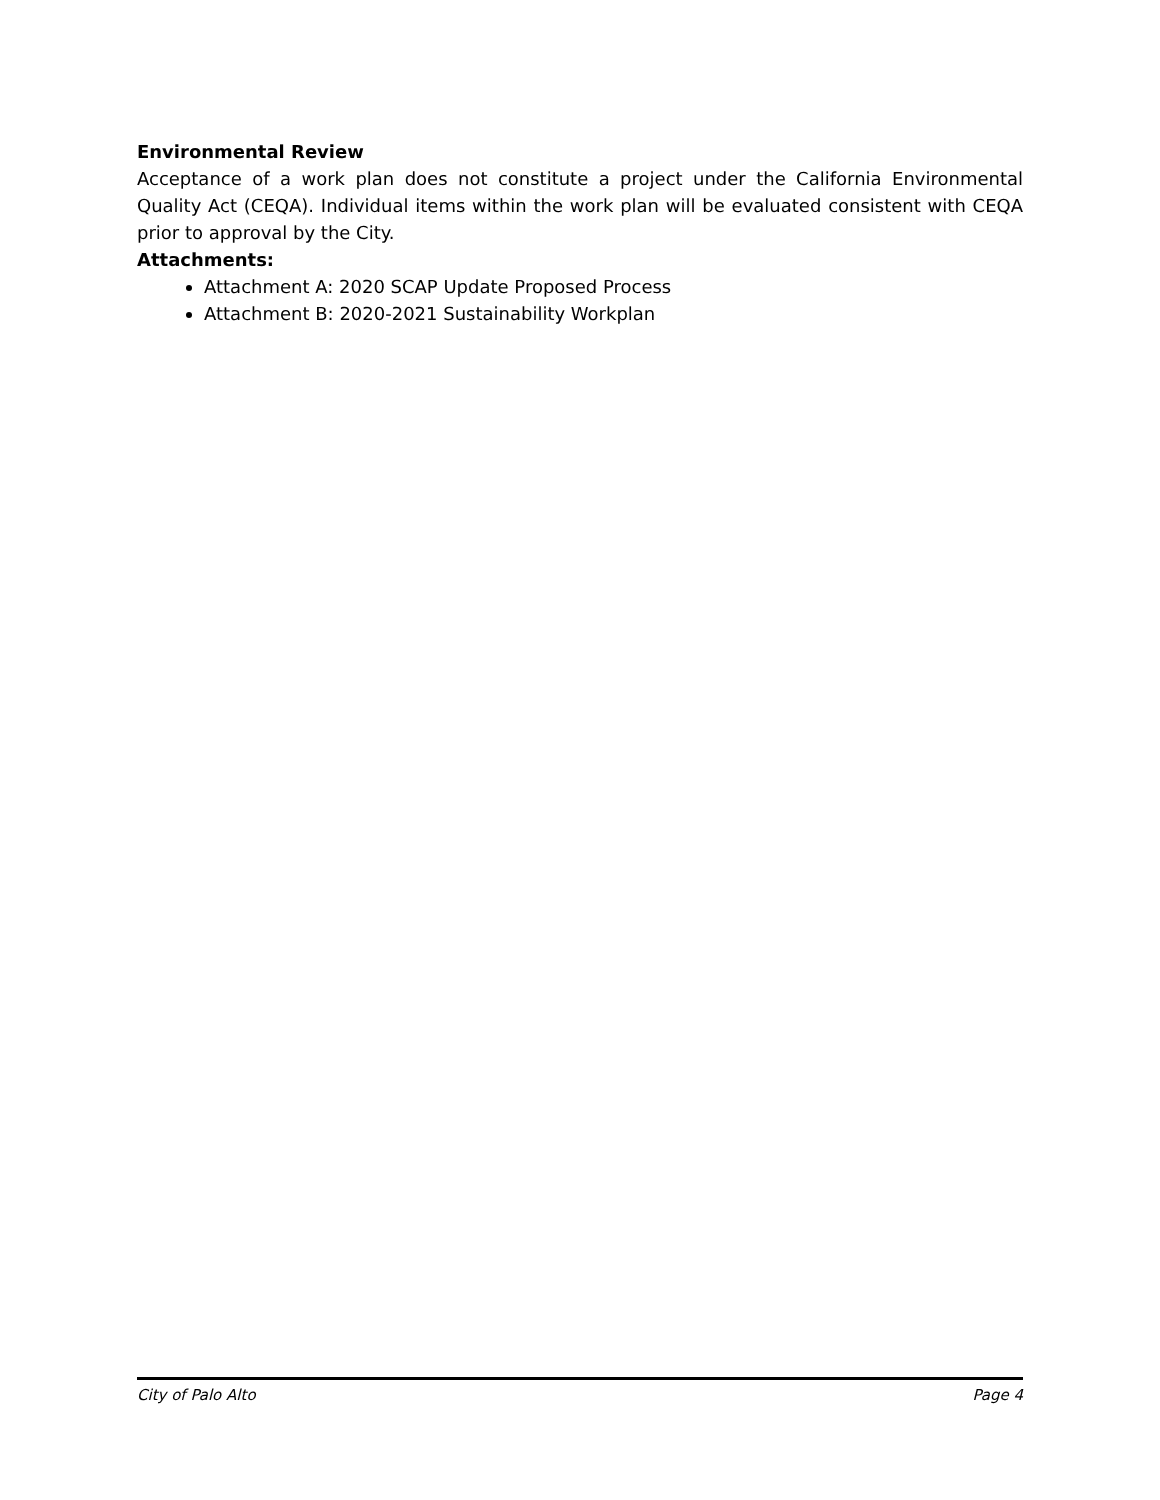Environmental Review
Acceptance of a work plan does not constitute a project under the California Environmental Quality Act (CEQA). Individual items within the work plan will be evaluated consistent with CEQA prior to approval by the City.
Attachments:
Attachment A: 2020 SCAP Update Proposed Process
Attachment B: 2020-2021 Sustainability Workplan
City of Palo Alto Page 4